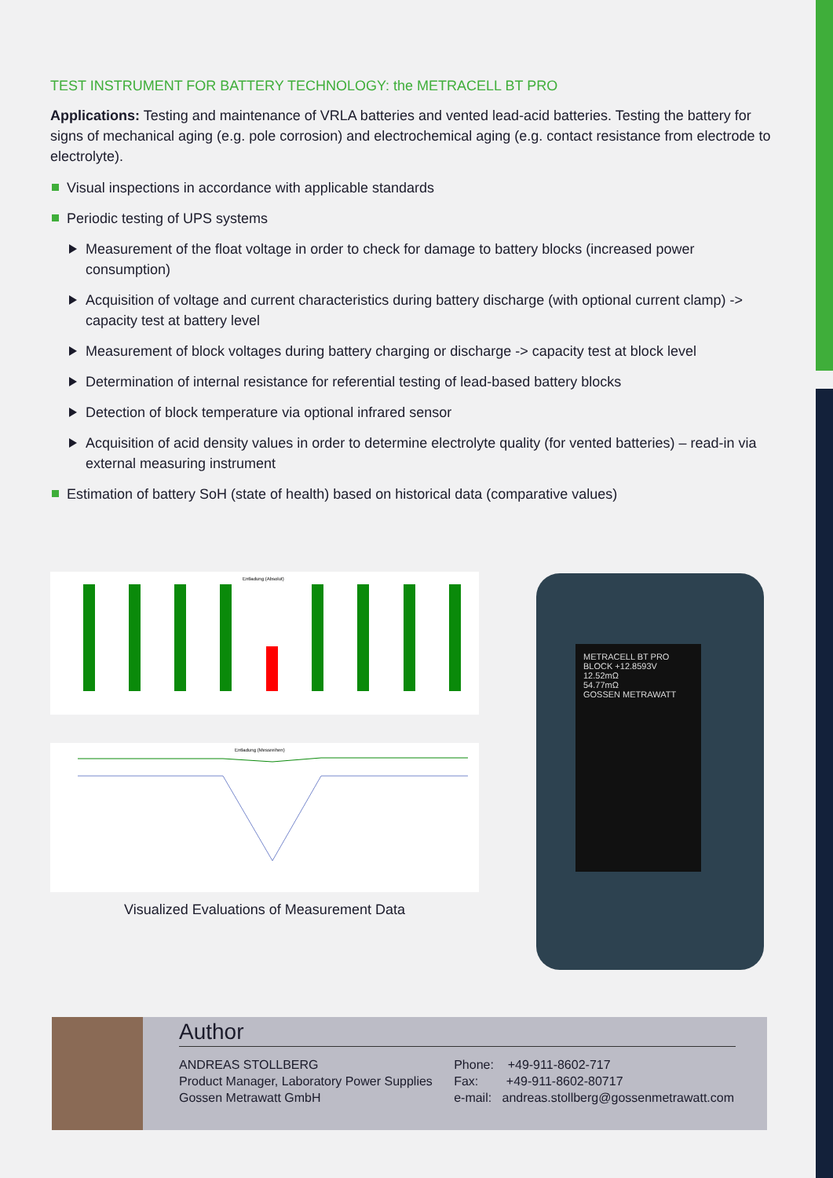TEST INSTRUMENT FOR BATTERY TECHNOLOGY: the METRACELL BT PRO
Applications: Testing and maintenance of VRLA batteries and vented lead-acid batteries. Testing the battery for signs of mechanical aging (e.g. pole corrosion) and electrochemical aging (e.g. contact resistance from electrode to electrolyte).
Visual inspections in accordance with applicable standards
Periodic testing of UPS systems
Measurement of the float voltage in order to check for damage to battery blocks (increased power consumption)
Acquisition of voltage and current characteristics during battery discharge (with optional current clamp) -> capacity test at battery level
Measurement of block voltages during battery charging or discharge -> capacity test at block level
Determination of internal resistance for referential testing of lead-based battery blocks
Detection of block temperature via optional infrared sensor
Acquisition of acid density values in order to determine electrolyte quality (for vented batteries) – read-in via external measuring instrument
Estimation of battery SoH (state of health) based on historical data (comparative values)
Entladung (Absolut)
Entladung (Messreihen)
Visualized Evaluations of Measurement Data
METRACELL BT PRO
BLOCK +12.8593V
12.52mΩ
54.77mΩ
GOSSEN METRAWATT
Author
ANDREAS STOLLBERG
Product Manager, Laboratory Power Supplies
Gossen Metrawatt GmbH
Phone: +49-911-8602-717
Fax: +49-911-8602-80717
e-mail: andreas.stollberg@gossenmetrawatt.com